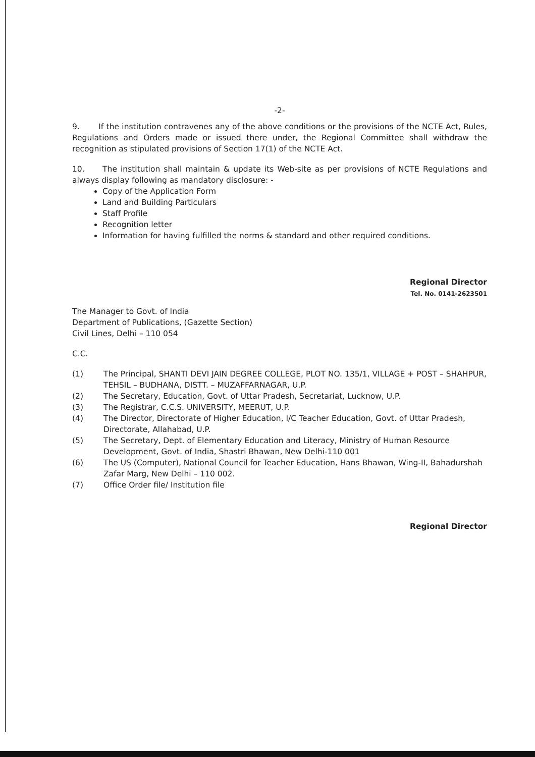-2-
9. If the institution contravenes any of the above conditions or the provisions of the NCTE Act, Rules, Regulations and Orders made or issued there under, the Regional Committee shall withdraw the recognition as stipulated provisions of Section 17(1) of the NCTE Act.
10. The institution shall maintain & update its Web-site as per provisions of NCTE Regulations and always display following as mandatory disclosure: -
Copy of the Application Form
Land and Building Particulars
Staff Profile
Recognition letter
Information for having fulfilled the norms & standard and other required conditions.
Regional Director
Tel. No. 0141-2623501
The Manager to Govt. of India
Department of Publications, (Gazette Section)
Civil Lines, Delhi – 110 054
C.C.
| (1) | The Principal, SHANTI DEVI JAIN DEGREE COLLEGE, PLOT NO. 135/1, VILLAGE + POST – SHAHPUR, TEHSIL – BUDHANA, DISTT. – MUZAFFARNAGAR, U.P. |
| (2) | The Secretary, Education, Govt. of Uttar Pradesh, Secretariat, Lucknow, U.P. |
| (3) | The Registrar, C.C.S. UNIVERSITY, MEERUT, U.P. |
| (4) | The Director, Directorate of Higher Education, I/C Teacher Education, Govt. of Uttar Pradesh, Directorate, Allahabad, U.P. |
| (5) | The Secretary, Dept. of Elementary Education and Literacy, Ministry of Human Resource Development, Govt. of India, Shastri Bhawan, New Delhi-110 001 |
| (6) | The US (Computer), National Council for Teacher Education, Hans Bhawan, Wing-II, Bahadurshah Zafar Marg, New Delhi – 110 002. |
| (7) | Office Order file/ Institution file |
Regional Director